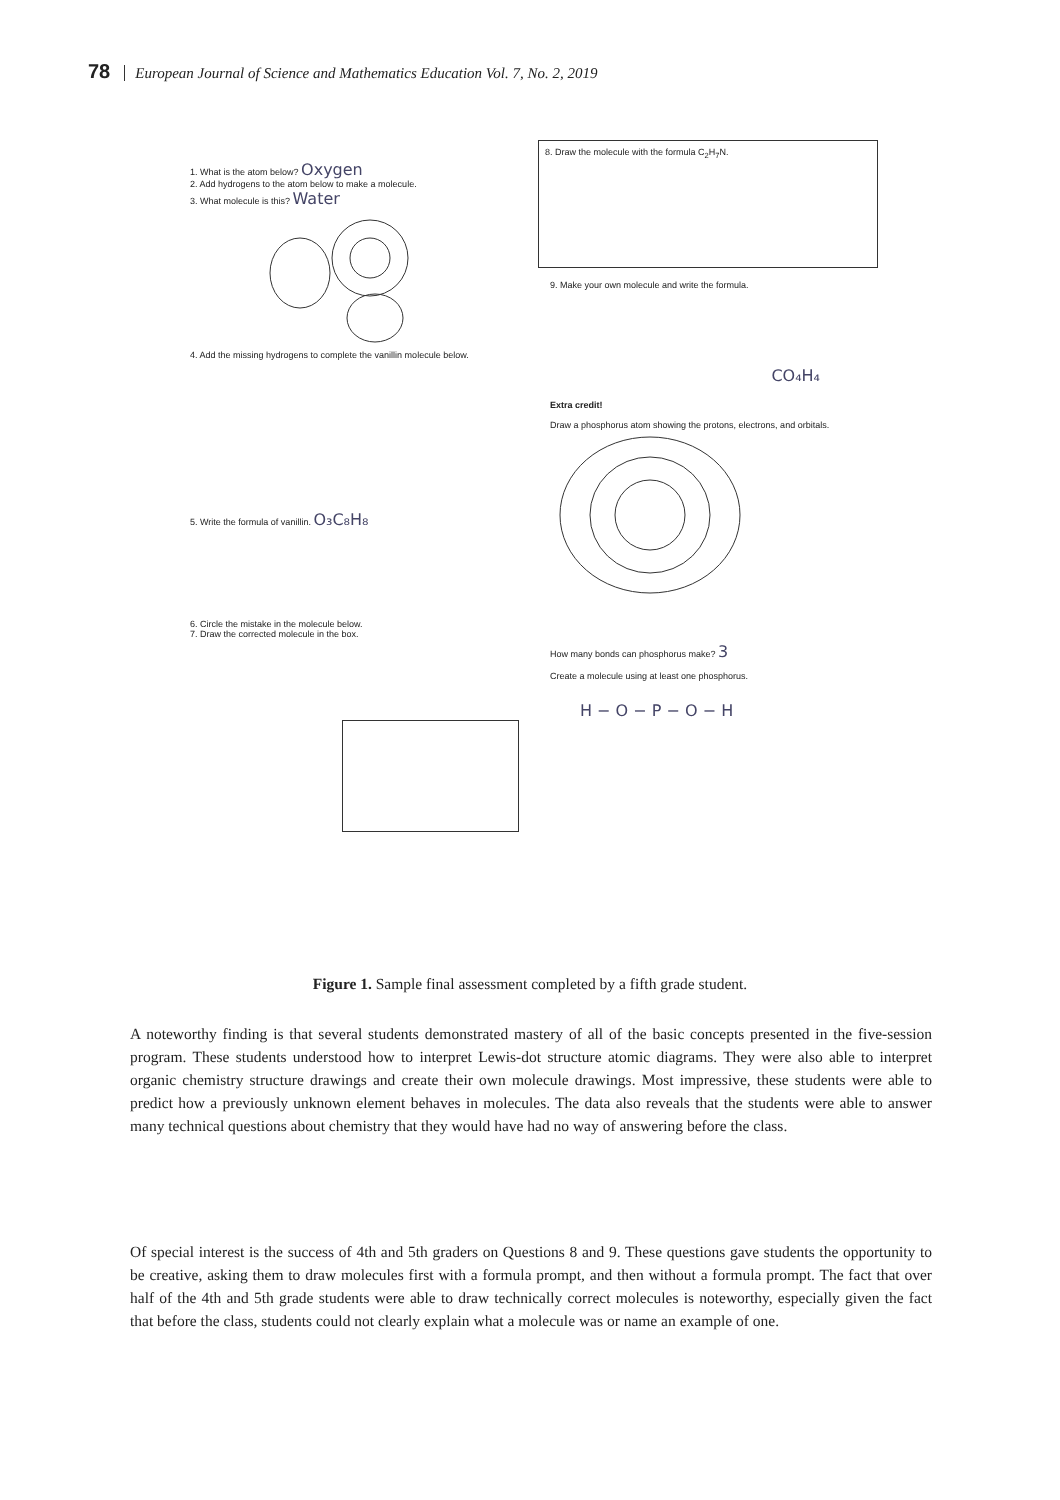78 European Journal of Science and Mathematics Education Vol. 7, No. 2, 2019
1. What is the atom below? Oxygen
2. Add hydrogens to the atom below to make a molecule.
3. What molecule is this? Water
4. Add the missing hydrogens to complete the vanillin molecule below.
5. Write the formula of vanillin. O₃C₈H₈
6. Circle the mistake in the molecule below.
7. Draw the corrected molecule in the box.
8. Draw the molecule with the formula C<sub>2</sub>H<sub>7</sub>N.
9. Make your own molecule and write the formula.
CO₄H₄
Extra credit!
Draw a phosphorus atom showing the protons, electrons, and orbitals.
How many bonds can phosphorus make? 3
Create a molecule using at least one phosphorus.
H − O − P − O − H
Figure 1. Sample final assessment completed by a fifth grade student.
A noteworthy finding is that several students demonstrated mastery of all of the basic concepts presented in the five-session program. These students understood how to interpret Lewis-dot structure atomic diagrams. They were also able to interpret organic chemistry structure drawings and create their own molecule drawings. Most impressive, these students were able to predict how a previously unknown element behaves in molecules. The data also reveals that the students were able to answer many technical questions about chemistry that they would have had no way of answering before the class.
Of special interest is the success of 4th and 5th graders on Questions 8 and 9. These questions gave students the opportunity to be creative, asking them to draw molecules first with a formula prompt, and then without a formula prompt. The fact that over half of the 4th and 5th grade students were able to draw technically correct molecules is noteworthy, especially given the fact that before the class, students could not clearly explain what a molecule was or name an example of one.